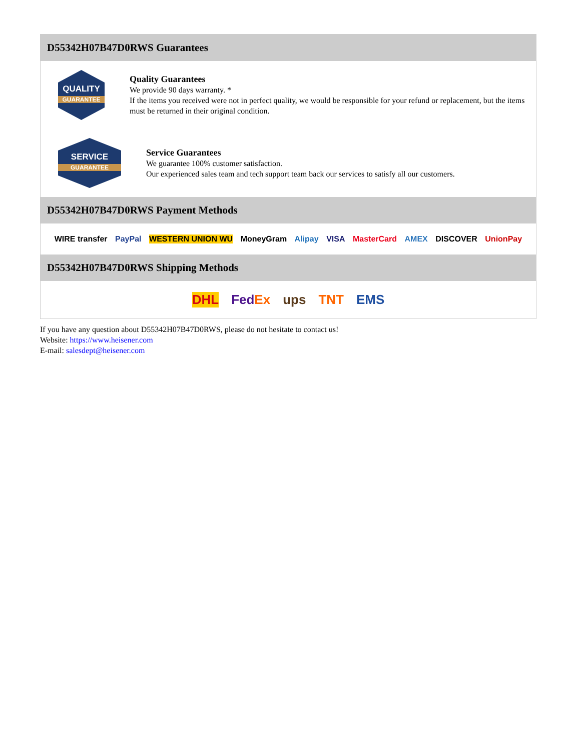D55342H07B47D0RWS Guarantees
QUALITY
GUARANTEE
Quality Guarantees
We provide 90 days warranty. *
If the items you received were not in perfect quality, we would be responsible for your refund or replacement, but the items must be returned in their original condition.
SERVICE
GUARANTEE
Service Guarantees
We guarantee 100% customer satisfaction.
Our experienced sales team and tech support team back our services to satisfy all our customers.
D55342H07B47D0RWS Payment Methods
WIRE transfer PayPal WESTERN UNION WU MoneyGram Alipay VISA MasterCard AMEX DISCOVER UnionPay
D55342H07B47D0RWS Shipping Methods
DHL FedEx ups TNT EMS
If you have any question about D55342H07B47D0RWS, please do not hesitate to contact us!
Website: https://www.heisener.com
E-mail: salesdept@heisener.com